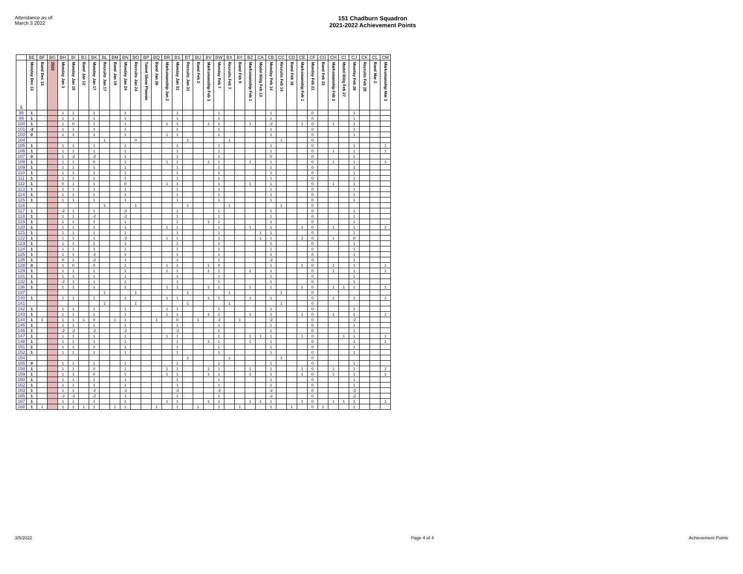Attendance as of:
March 3 2022
151 Chadburn Squadron
2021-2022 Achievement Points
| | BE | BF | BG | BH | BI | BJ | BK | BL | BM | BN | BO | BP | BQ | BR | BS | BT | BU | BV | BW | BX | BY | BZ | CA | CB | CC | CD | CE | CF | CG | CH | CI | CJ | CK | CL | CM |
| --- | --- | --- | --- | --- | --- | --- | --- | --- | --- | --- | --- | --- | --- | --- | --- | --- | --- | --- | --- | --- | --- | --- | --- | --- | --- | --- | --- | --- | --- | --- | --- | --- | --- | --- | --- |
| 5 | Monday Dec 13 | Band Dec 15 | 2022 | Monday Jan 3 | Monday Jan 10 | Band Jan 12 | Monday Jan 17 | Recruits Jan 17 | Band Jan 19 | Monday Jan 24 | Recruits Jan 24 | Talent Show Plannin | Band Jan 26 | Marksmanship Jan 2 | Monday Jan 31 | Recruits Jan 31 | Band Feb 2 | Marksmanship Feb 3 | Monday Feb 7 | Recruits Feb 7 | Band Feb 9 | Marksmanship Feb 1 | Model Bldg Feb 13 | Monday Feb 14 | Recruits Feb 14 | Band Feb 16 | Marksmanship Feb 1 | Monday Feb 21 | Band Feb 23 | Marksmanship Feb 2 | Model Bldg Feb 27 | Monday Feb 28 | Recruits Feb 28 | Band Mar 2 | Marksmanship Mar 3 |
| 98 | 1 | | | 1 | 1 | | 1 | | | 1 | | | | | 1 | | | | 1 | | | | | 1 | | | | 0 | | | | 1 | | | |
| 99 | 1 | | | 1 | 1 | | 1 | | | 1 | | | | | 1 | | | | 1 | | | | | 1 | | | | 0 | | | | 1 | | | |
| 100 | 1 | | | 1 | 0 | | 1 | | | 1 | | | | 1 | 1 | | | 1 | 1 | | | 1 | | -2 | | | 1 | 0 | | 1 | | 1 | | | |
| 101 | -2 | | | 1 | 1 | | 1 | | | 1 | | | | | 1 | | | | 1 | | | | | 1 | | | | 0 | | | | 1 | | | |
| 103 | 0 | | | 1 | 1 | | 1 | | | 1 | | | | 1 | 1 | | | | 1 | | | | | 1 | | | | 0 | | | | 1 | | | |
| 104 | | | | | | | | 1 | | | 0 | | | | | 1 | | | | 1 | | | | | 1 | | | 0 | | | | | | | |
| 105 | 1 | | | 1 | 1 | | 1 | | | 1 | | | | | 1 | | | | 1 | | | | | 1 | | | | 0 | | | | 1 | | | 1 |
| 106 | 1 | | | 1 | 1 | | 1 | | | 1 | | | | | 1 | | | | 1 | | | | | 1 | | | | 0 | | 1 | | 1 | | | 1 |
| 107 | 0 | | | 1 | -2 | | -2 | | | 1 | | | | | 1 | | | | 1 | | | | | 0 | | | | 0 | | | | 1 | | | |
| 108 | 1 | | | 1 | 1 | | 0 | | | 1 | | | | 1 | 1 | | | 1 | 1 | | | 1 | | 1 | | | | 0 | | 1 | | 1 | | | 1 |
| 109 | 1 | | | 1 | 1 | | 1 | | | 1 | | | | | 1 | | | | 1 | | | | | 1 | | | | 0 | | | | 1 | | | |
| 110 | 1 | | | 1 | 1 | | 1 | | | 1 | | | | | 1 | | | | 1 | | | | | 1 | | | | 0 | | | | 1 | | | |
| 111 | 1 | | | 1 | 1 | | 1 | | | 1 | | | | | 1 | | | | 1 | | | | | 1 | | | | 0 | | | | 1 | | | |
| 112 | 1 | | | 0 | 1 | | 1 | | | 0 | | | | 1 | 1 | | | | 1 | | | 1 | | 1 | | | | 0 | | 1 | | 1 | | | |
| 113 | 1 | | | 1 | 1 | | 1 | | | 1 | | | | | 1 | | | | 1 | | | | | 1 | | | | 0 | | | | 1 | | | |
| 114 | 1 | | | 1 | 1 | | 1 | | | 1 | | | | | 1 | | | | 1 | | | | | 1 | | | | 0 | | | | 1 | | | |
| 115 | 1 | | | 1 | 1 | | 1 | | | 1 | | | | | 1 | | | | 1 | | | | | 1 | | | | 0 | | | | 1 | | | |
| 116 | | | | | | | | 1 | | | 1 | | | | | 1 | | | | 1 | | | | | 1 | | | 0 | | | | | | | |
| 117 | 1 | | | -2 | 1 | | 1 | | | -2 | | | | | 1 | | | | 1 | | | | | 1 | | | | 0 | | | | 1 | | | |
| 118 | 1 | | | 1 | 1 | | -2 | | | -2 | | | | | 1 | | | | 1 | | | | | 1 | | | | 0 | | | | 1 | | | |
| 119 | 1 | | | 1 | 1 | | 1 | | | 1 | | | | | 1 | | | 1 | 1 | | | | | 1 | | | | 0 | | | | 1 | | | |
| 120 | 1 | | | 1 | 1 | | 1 | | | 1 | | | | 1 | 1 | | | | 1 | | | 1 | | 1 | | | 1 | 0 | | 1 | | 1 | | | 1 |
| 121 | 1 | | | 1 | 1 | | 1 | | | 1 | | | | | 1 | | | | 1 | | | | 1 | 1 | | | | 0 | | | | 1 | | | |
| 122 | 1 | | | 1 | 1 | | 1 | | | -2 | | | | 1 | 1 | | | | 1 | | | | 1 | 1 | | | 1 | 0 | | 1 | | 0 | | | |
| 123 | 1 | | | 1 | 1 | | 1 | | | 1 | | | | | 1 | | | | 1 | | | | | 1 | | | | 0 | | | | 1 | | | |
| 124 | 1 | | | 1 | 1 | | 1 | | | 1 | | | | | 1 | | | | 1 | | | | | 1 | | | | 0 | | | | 1 | | | |
| 125 | 1 | | | 1 | 1 | | -2 | | | 1 | | | | | 1 | | | | 1 | | | | | 1 | | | | 0 | | | | 1 | | | |
| 126 | 1 | | | 0 | 1 | | -2 | | | 1 | | | | | 1 | | | | 1 | | | | | -2 | | | | 0 | | | | 1 | | | |
| 128 | 0 | | | 1 | 0 | | 0 | | | 1 | | | | 1 | 1 | | | 1 | 0 | | | | | 1 | | | 1 | 0 | | 1 | | 1 | | | 1 |
| 129 | 1 | | | 1 | 1 | | 1 | | | 1 | | | | 1 | 1 | | | 1 | 1 | | | 1 | | 1 | | | | 0 | | 1 | | 1 | | | 1 |
| 131 | 1 | | | 1 | 1 | | 1 | | | 1 | | | | | 1 | | | | 1 | | | | | 1 | | | | 0 | | | | 1 | | | |
| 132 | 1 | | | -2 | 1 | | 1 | | | 1 | | | | | 1 | | | | 1 | | | | | 1 | | | | 0 | | | | 1 | | | |
| 136 | 1 | | | 1 | 1 | | 1 | | | 1 | | | | 1 | 1 | | | 1 | 1 | | | 1 | | 1 | | | 1 | 0 | | 1 | 1 | 1 | | | 1 |
| 137 | | | | | | | | 1 | | | 1 | | | | | 1 | | | | 1 | | | | | 1 | | | 0 | | | | | | | |
| 140 | 1 | | | 1 | 1 | | 1 | | | 1 | | | | 1 | 1 | | | 1 | 1 | | | 1 | | 1 | | | | 0 | | 1 | | 1 | | | 1 |
| 141 | | | | | | | | 1 | | | 1 | | | | | 1 | | | | 1 | | | | | 1 | | | 0 | | | | | | | |
| 142 | 1 | | | 1 | 1 | | 1 | | | 1 | | | | 1 | 1 | | | | 1 | | | | | 1 | | | | 0 | | | | 1 | | | |
| 143 | 1 | | | 1 | 1 | | 1 | | | 1 | | | | 1 | 1 | | | 1 | 1 | | | 1 | | 1 | | | 1 | 0 | | 1 | | 1 | | | 1 |
| 144 | 1 | 1 | | 1 | 1 | 1 | 0 | | 1 | 1 | | | 1 | | 0 | | 1 | | -2 | | 1 | | | -2 | | | | 0 | | | | -2 | | | |
| 145 | 1 | | | 1 | 1 | | 1 | | | 1 | | | | | 1 | | | | 1 | | | | | 1 | | | | 0 | | | | 1 | | | |
| 146 | 1 | | | -2 | -2 | | -2 | | | -2 | | | | | -2 | | | | 1 | | | | | 1 | | | | 0 | | | | 1 | | | |
| 147 | 1 | | | 1 | 1 | | 1 | | | 1 | | | | 1 | 1 | | | | 1 | | | 1 | 1 | 1 | | | 1 | 0 | | | 1 | 1 | | | 1 |
| 148 | 1 | | | 1 | 1 | | 1 | | | 1 | | | | | 1 | | | 1 | 1 | | | 1 | | 1 | | | | 0 | | | | 1 | | | 1 |
| 151 | 1 | | | 1 | 1 | | 1 | | | 1 | | | | | 1 | | | | 1 | | | | | 1 | | | | 0 | | | | 1 | | | |
| 152 | 1 | | | 1 | 1 | | 1 | | | 1 | | | | | 1 | | | | 1 | | | | | 1 | | | | 0 | | | | 1 | | | |
| 154 | | | | | | | | | | | | | | | | 1 | | | | 1 | | | | | 1 | | | 0 | | | | | | | |
| 155 | 0 | | | 1 | 1 | | 1 | | | 1 | | | | | 1 | | | | 1 | | | | | 1 | | | | 0 | | | | 1 | | | |
| 158 | 1 | | | 1 | 1 | | 0 | | | 1 | | | | 1 | 1 | | | 1 | 1 | | | 1 | | 1 | | | 1 | 0 | | 1 | | 1 | | | 1 |
| 159 | 1 | | | 1 | 1 | | 0 | | | 1 | | | | 1 | 1 | | | 1 | 1 | | | 1 | | 1 | | | 1 | 0 | | 1 | | 1 | | | 1 |
| 160 | 1 | | | 1 | 1 | | 1 | | | 1 | | | | | 1 | | | | 1 | | | | | 1 | | | | 0 | | | | 1 | | | |
| 162 | 1 | | | 1 | 1 | | 1 | | | 1 | | | | | 1 | | | | 1 | | | | | 1 | | | | 0 | | | | 1 | | | |
| 163 | 1 | | | 1 | 1 | | -2 | | | -2 | | | | | -2 | | | | -2 | | | | | -2 | | | | 0 | | | | -2 | | | |
| 165 | 1 | | | -2 | -2 | | -2 | | | 1 | | | | | 1 | | | | 1 | | | | | -2 | | | | 0 | | | | -2 | | | |
| 167 | 1 | | | 1 | 1 | | 1 | | | 1 | | | | 1 | 1 | | | 1 | 1 | | | 1 | 1 | 1 | | | 1 | 0 | | 1 | 1 | 1 | | | 1 |
| 168 | 1 | 1 | | 1 | 1 | 1 | 1 | | 1 | 1 | | | 1 | | 1 | | 1 | | 1 | | 1 | | | 1 | | 1 | | 0 | 1 | | | 1 | | | |
3/5/2022 Page 4 of 4 Achievement Points